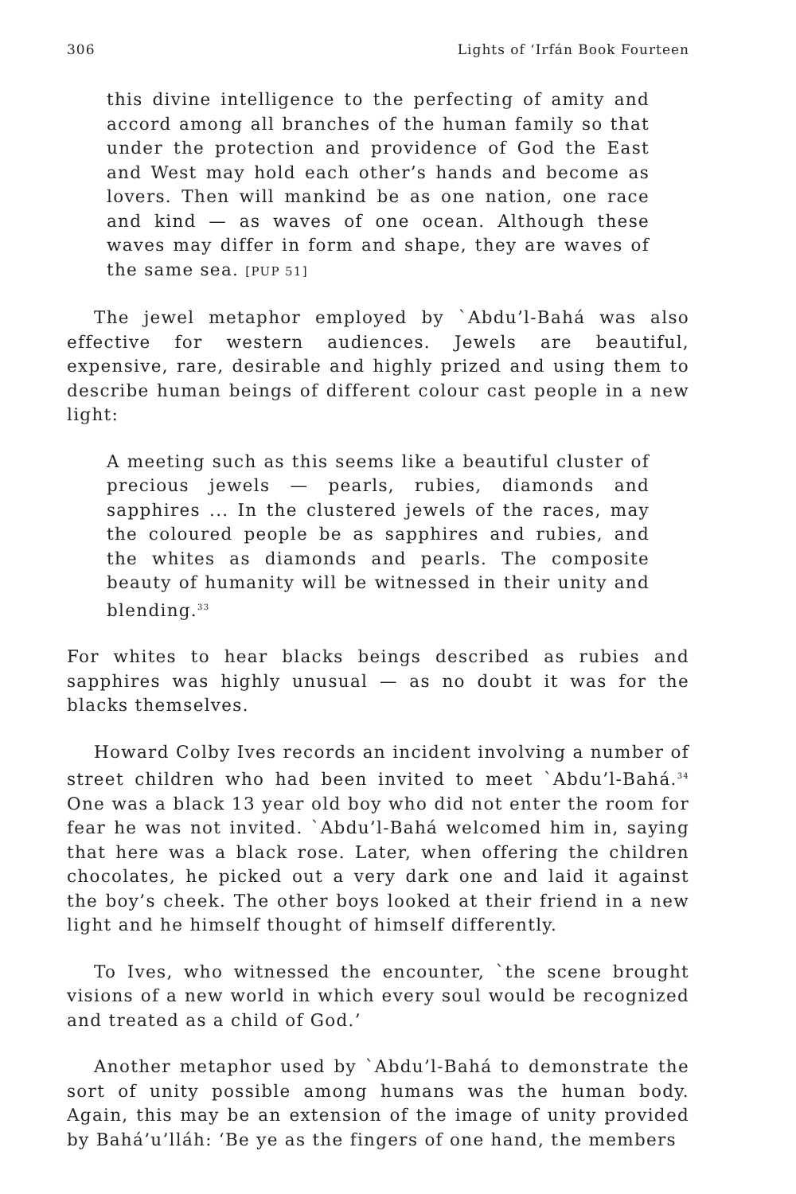306 Lights of ‘Irfán Book Fourteen
this divine intelligence to the perfecting of amity and accord among all branches of the human family so that under the protection and providence of God the East and West may hold each other’s hands and become as lovers. Then will mankind be as one nation, one race and kind — as waves of one ocean. Although these waves may differ in form and shape, they are waves of the same sea. [PUP 51]
The jewel metaphor employed by `Abdu’l-Bahá was also effective for western audiences. Jewels are beautiful, expensive, rare, desirable and highly prized and using them to describe human beings of different colour cast people in a new light:
A meeting such as this seems like a beautiful cluster of precious jewels — pearls, rubies, diamonds and sapphires ... In the clustered jewels of the races, may the coloured people be as sapphires and rubies, and the whites as diamonds and pearls. The composite beauty of humanity will be witnessed in their unity and blending.<sup>33</sup>
For whites to hear blacks beings described as rubies and sapphires was highly unusual — as no doubt it was for the blacks themselves.
Howard Colby Ives records an incident involving a number of street children who had been invited to meet `Abdu’l-Bahá.<sup>34</sup> One was a black 13 year old boy who did not enter the room for fear he was not invited. `Abdu’l-Bahá welcomed him in, saying that here was a black rose. Later, when offering the children chocolates, he picked out a very dark one and laid it against the boy’s cheek. The other boys looked at their friend in a new light and he himself thought of himself differently.
To Ives, who witnessed the encounter, `the scene brought visions of a new world in which every soul would be recognized and treated as a child of God.’
Another metaphor used by `Abdu’l-Bahá to demonstrate the sort of unity possible among humans was the human body. Again, this may be an extension of the image of unity provided by Bahá’u’lláh: ‘Be ye as the fingers of one hand, the members